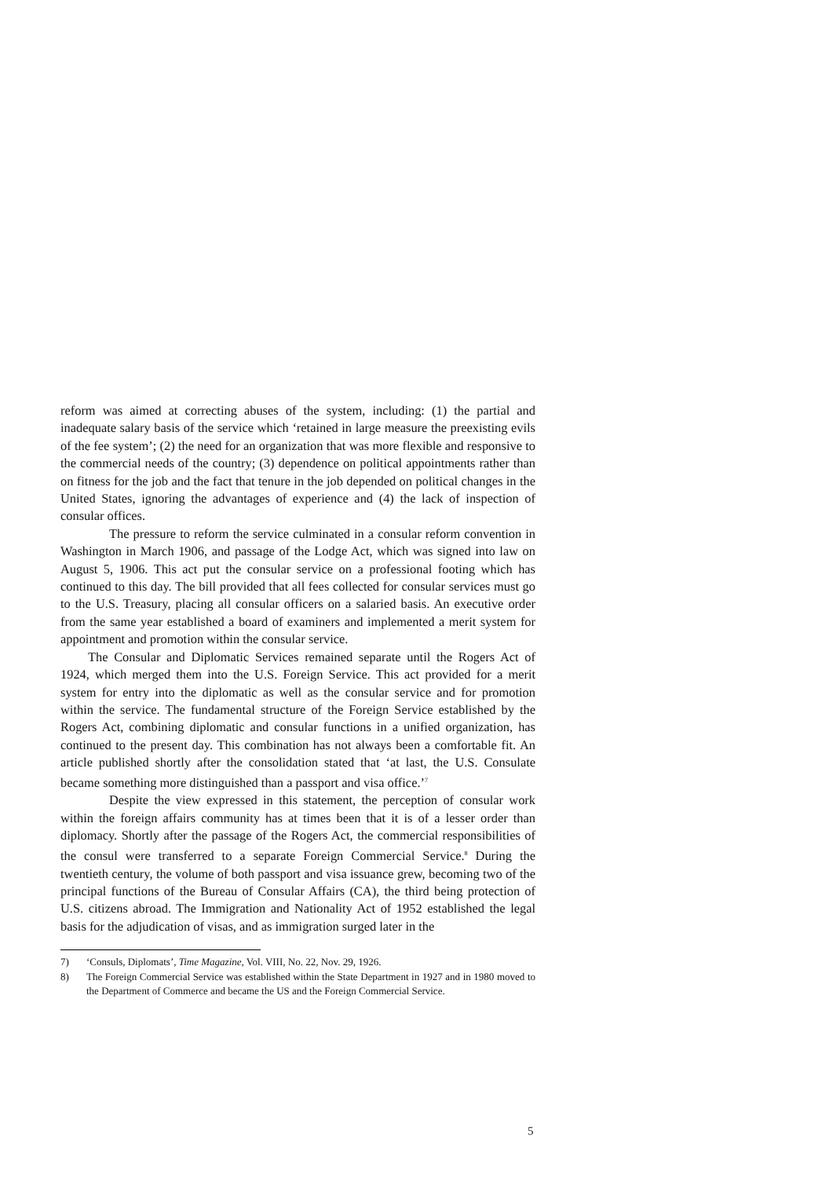reform was aimed at correcting abuses of the system, including: (1) the partial and inadequate salary basis of the service which ‘retained in large measure the preexisting evils of the fee system’; (2) the need for an organization that was more flexible and responsive to the commercial needs of the country; (3) dependence on political appointments rather than on fitness for the job and the fact that tenure in the job depended on political changes in the United States, ignoring the advantages of experience and (4) the lack of inspection of consular offices.
The pressure to reform the service culminated in a consular reform convention in Washington in March 1906, and passage of the Lodge Act, which was signed into law on August 5, 1906. This act put the consular service on a professional footing which has continued to this day. The bill provided that all fees collected for consular services must go to the U.S. Treasury, placing all consular officers on a salaried basis. An executive order from the same year established a board of examiners and implemented a merit system for appointment and promotion within the consular service.
The Consular and Diplomatic Services remained separate until the Rogers Act of 1924, which merged them into the U.S. Foreign Service. This act provided for a merit system for entry into the diplomatic as well as the consular service and for promotion within the service. The fundamental structure of the Foreign Service established by the Rogers Act, combining diplomatic and consular functions in a unified organization, has continued to the present day. This combination has not always been a comfortable fit. An article published shortly after the consolidation stated that ‘at last, the U.S. Consulate became something more distinguished than a passport and visa office.’<sup>7</sup>
Despite the view expressed in this statement, the perception of consular work within the foreign affairs community has at times been that it is of a lesser order than diplomacy. Shortly after the passage of the Rogers Act, the commercial responsibilities of the consul were transferred to a separate Foreign Commercial Service.<sup>8</sup> During the twentieth century, the volume of both passport and visa issuance grew, becoming two of the principal functions of the Bureau of Consular Affairs (CA), the third being protection of U.S. citizens abroad. The Immigration and Nationality Act of 1952 established the legal basis for the adjudication of visas, and as immigration surged later in the
7) ‘Consuls, Diplomats’, Time Magazine, Vol. VIII, No. 22, Nov. 29, 1926.
8) The Foreign Commercial Service was established within the State Department in 1927 and in 1980 moved to the Department of Commerce and became the US and the Foreign Commercial Service.
5